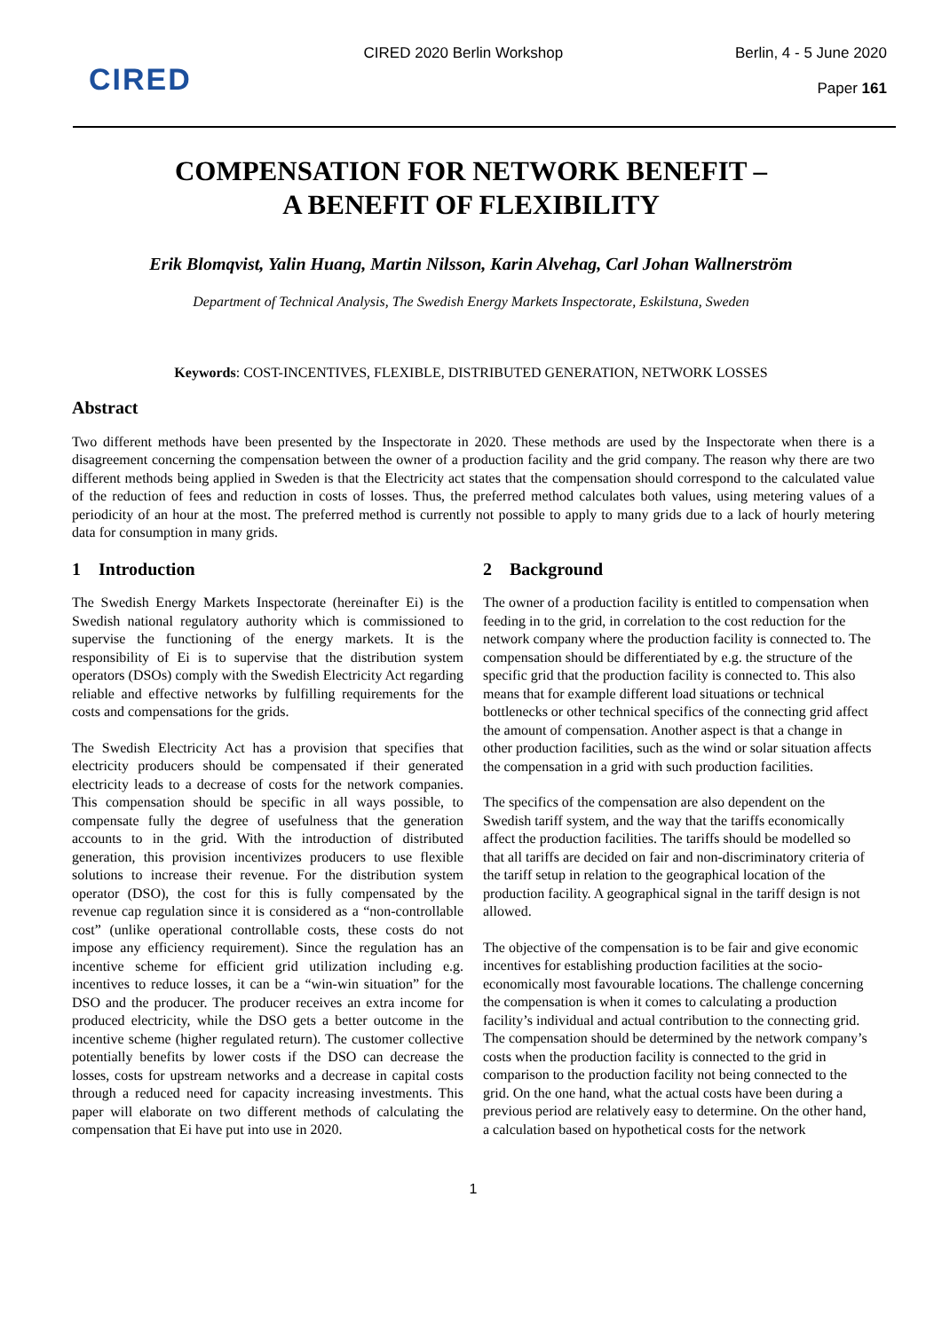CIRED
CIRED 2020 Berlin Workshop Berlin, 4 - 5 June 2020
Paper 161
COMPENSATION FOR NETWORK BENEFIT –
A BENEFIT OF FLEXIBILITY
Erik Blomqvist, Yalin Huang, Martin Nilsson, Karin Alvehag, Carl Johan Wallnerström
Department of Technical Analysis, The Swedish Energy Markets Inspectorate, Eskilstuna, Sweden
Keywords: COST-INCENTIVES, FLEXIBLE, DISTRIBUTED GENERATION, NETWORK LOSSES
Abstract
Two different methods have been presented by the Inspectorate in 2020. These methods are used by the Inspectorate when there is a disagreement concerning the compensation between the owner of a production facility and the grid company. The reason why there are two different methods being applied in Sweden is that the Electricity act states that the compensation should correspond to the calculated value of the reduction of fees and reduction in costs of losses. Thus, the preferred method calculates both values, using metering values of a periodicity of an hour at the most. The preferred method is currently not possible to apply to many grids due to a lack of hourly metering data for consumption in many grids.
1 Introduction
The Swedish Energy Markets Inspectorate (hereinafter Ei) is the Swedish national regulatory authority which is commissioned to supervise the functioning of the energy markets. It is the responsibility of Ei is to supervise that the distribution system operators (DSOs) comply with the Swedish Electricity Act regarding reliable and effective networks by fulfilling requirements for the costs and compensations for the grids.
The Swedish Electricity Act has a provision that specifies that electricity producers should be compensated if their generated electricity leads to a decrease of costs for the network companies. This compensation should be specific in all ways possible, to compensate fully the degree of usefulness that the generation accounts to in the grid. With the introduction of distributed generation, this provision incentivizes producers to use flexible solutions to increase their revenue. For the distribution system operator (DSO), the cost for this is fully compensated by the revenue cap regulation since it is considered as a “non-controllable cost” (unlike operational controllable costs, these costs do not impose any efficiency requirement). Since the regulation has an incentive scheme for efficient grid utilization including e.g. incentives to reduce losses, it can be a “win-win situation” for the DSO and the producer. The producer receives an extra income for produced electricity, while the DSO gets a better outcome in the incentive scheme (higher regulated return). The customer collective potentially benefits by lower costs if the DSO can decrease the losses, costs for upstream networks and a decrease in capital costs through a reduced need for capacity increasing investments. This paper will elaborate on two different methods of calculating the compensation that Ei have put into use in 2020.
2 Background
The owner of a production facility is entitled to compensation when feeding in to the grid, in correlation to the cost reduction for the network company where the production facility is connected to. The compensation should be differentiated by e.g. the structure of the specific grid that the production facility is connected to. This also means that for example different load situations or technical bottlenecks or other technical specifics of the connecting grid affect the amount of compensation. Another aspect is that a change in other production facilities, such as the wind or solar situation affects the compensation in a grid with such production facilities.
The specifics of the compensation are also dependent on the Swedish tariff system, and the way that the tariffs economically affect the production facilities. The tariffs should be modelled so that all tariffs are decided on fair and non-discriminatory criteria of the tariff setup in relation to the geographical location of the production facility. A geographical signal in the tariff design is not allowed.
The objective of the compensation is to be fair and give economic incentives for establishing production facilities at the socio-economically most favourable locations. The challenge concerning the compensation is when it comes to calculating a production facility’s individual and actual contribution to the connecting grid. The compensation should be determined by the network company’s costs when the production facility is connected to the grid in comparison to the production facility not being connected to the grid. On the one hand, what the actual costs have been during a previous period are relatively easy to determine. On the other hand, a calculation based on hypothetical costs for the network
1